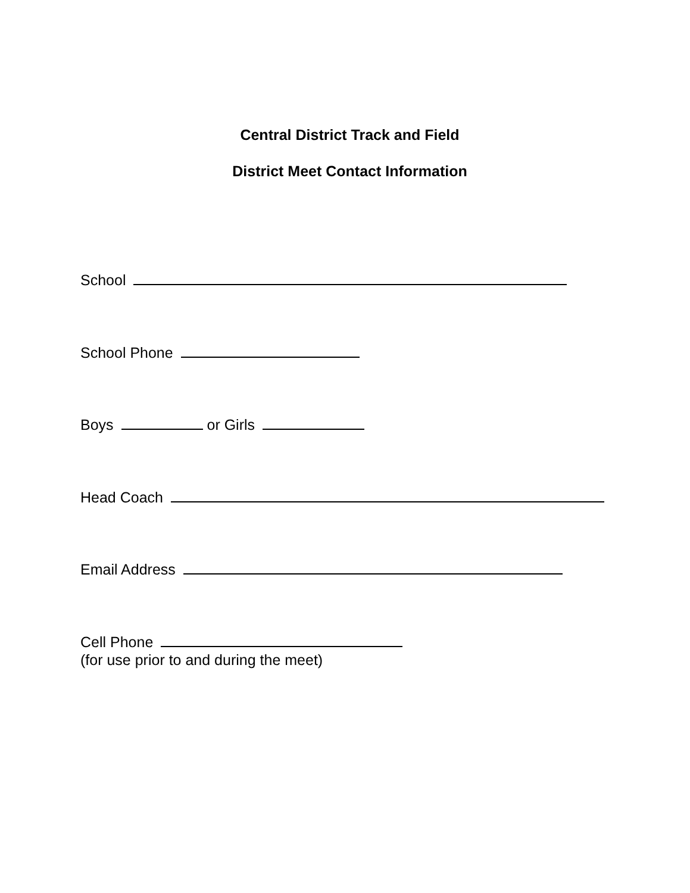Central District Track and Field
District Meet Contact Information
School
School Phone
Boys or Girls
Head Coach
Email Address
Cell Phone
(for use prior to and during the meet)